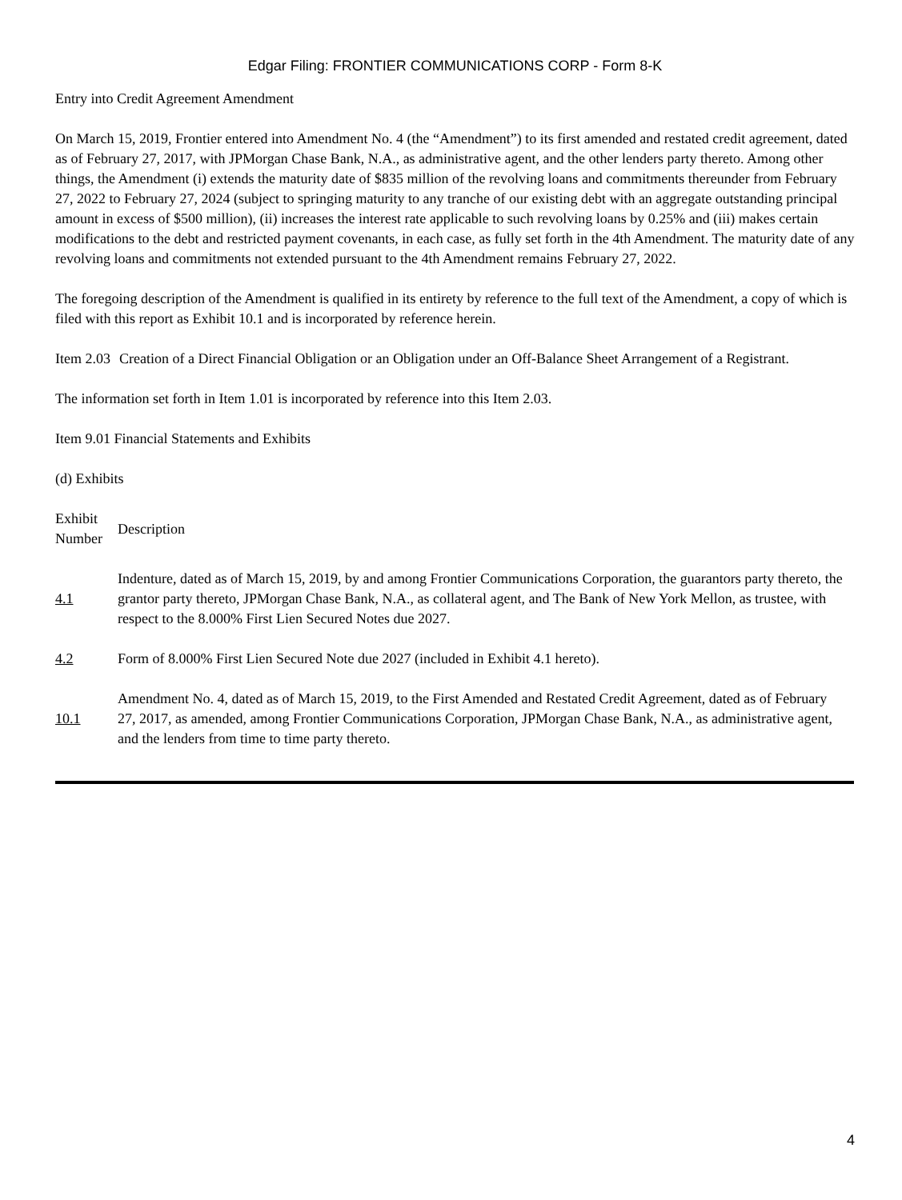Edgar Filing: FRONTIER COMMUNICATIONS CORP - Form 8-K
Entry into Credit Agreement Amendment
On March 15, 2019, Frontier entered into Amendment No. 4 (the “Amendment”) to its first amended and restated credit agreement, dated as of February 27, 2017, with JPMorgan Chase Bank, N.A., as administrative agent, and the other lenders party thereto. Among other things, the Amendment (i) extends the maturity date of $835 million of the revolving loans and commitments thereunder from February 27, 2022 to February 27, 2024 (subject to springing maturity to any tranche of our existing debt with an aggregate outstanding principal amount in excess of $500 million), (ii) increases the interest rate applicable to such revolving loans by 0.25% and (iii) makes certain modifications to the debt and restricted payment covenants, in each case, as fully set forth in the 4th Amendment. The maturity date of any revolving loans and commitments not extended pursuant to the 4th Amendment remains February 27, 2022.
The foregoing description of the Amendment is qualified in its entirety by reference to the full text of the Amendment, a copy of which is filed with this report as Exhibit 10.1 and is incorporated by reference herein.
| Item 2.03 | Creation of a Direct Financial Obligation or an Obligation under an Off-Balance Sheet Arrangement of a Registrant. |
The information set forth in Item 1.01 is incorporated by reference into this Item 2.03.
Item 9.01 Financial Statements and Exhibits
(d) Exhibits
| Exhibit Number | Description |
| 4.1 | Indenture, dated as of March 15, 2019, by and among Frontier Communications Corporation, the guarantors party thereto, the grantor party thereto, JPMorgan Chase Bank, N.A., as collateral agent, and The Bank of New York Mellon, as trustee, with respect to the 8.000% First Lien Secured Notes due 2027. |
| 4.2 | Form of 8.000% First Lien Secured Note due 2027 (included in Exhibit 4.1 hereto). |
| 10.1 | Amendment No. 4, dated as of March 15, 2019, to the First Amended and Restated Credit Agreement, dated as of February 27, 2017, as amended, among Frontier Communications Corporation, JPMorgan Chase Bank, N.A., as administrative agent, and the lenders from time to time party thereto. |
4